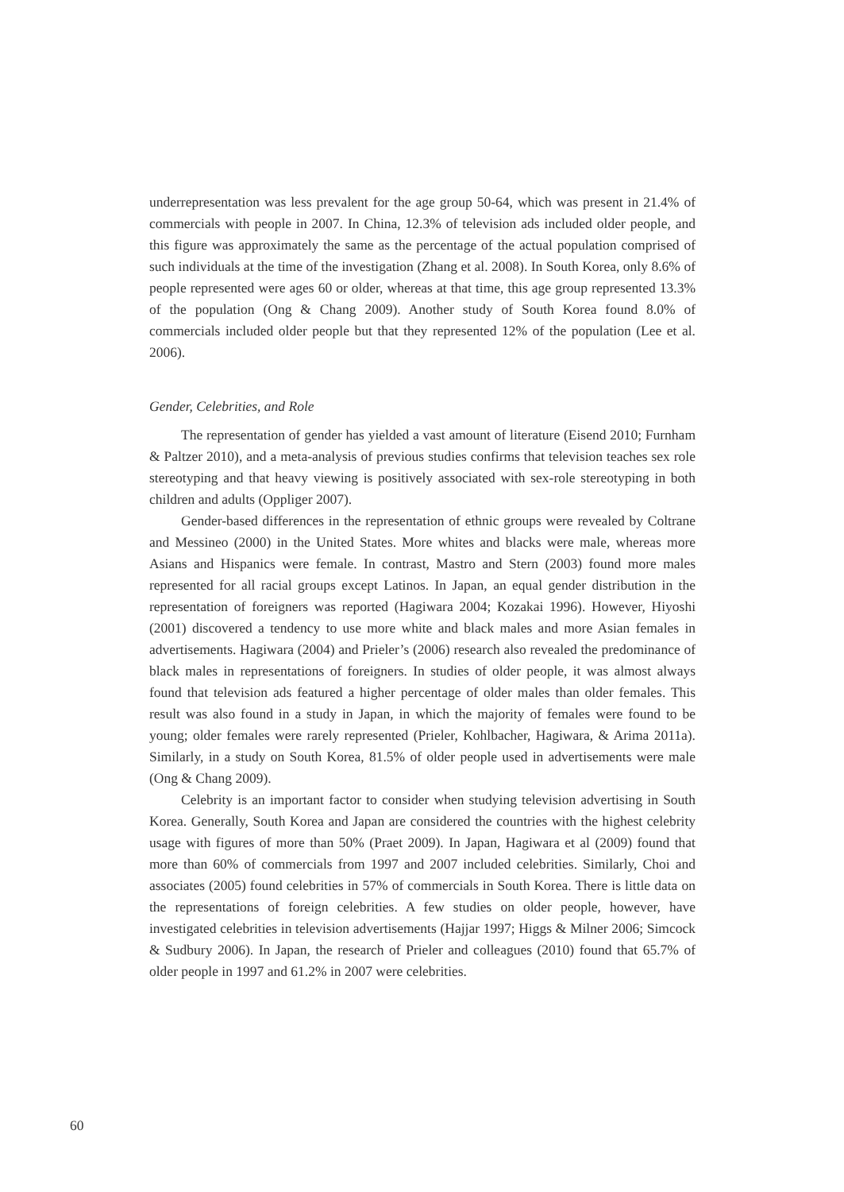underrepresentation was less prevalent for the age group 50-64, which was present in 21.4% of commercials with people in 2007. In China, 12.3% of television ads included older people, and this figure was approximately the same as the percentage of the actual population comprised of such individuals at the time of the investigation (Zhang et al. 2008). In South Korea, only 8.6% of people represented were ages 60 or older, whereas at that time, this age group represented 13.3% of the population (Ong & Chang 2009). Another study of South Korea found 8.0% of commercials included older people but that they represented 12% of the population (Lee et al. 2006).
Gender, Celebrities, and Role
The representation of gender has yielded a vast amount of literature (Eisend 2010; Furnham & Paltzer 2010), and a meta-analysis of previous studies confirms that television teaches sex role stereotyping and that heavy viewing is positively associated with sex-role stereotyping in both children and adults (Oppliger 2007).
Gender-based differences in the representation of ethnic groups were revealed by Coltrane and Messineo (2000) in the United States. More whites and blacks were male, whereas more Asians and Hispanics were female. In contrast, Mastro and Stern (2003) found more males represented for all racial groups except Latinos. In Japan, an equal gender distribution in the representation of foreigners was reported (Hagiwara 2004; Kozakai 1996). However, Hiyoshi (2001) discovered a tendency to use more white and black males and more Asian females in advertisements. Hagiwara (2004) and Prieler’s (2006) research also revealed the predominance of black males in representations of foreigners. In studies of older people, it was almost always found that television ads featured a higher percentage of older males than older females. This result was also found in a study in Japan, in which the majority of females were found to be young; older females were rarely represented (Prieler, Kohlbacher, Hagiwara, & Arima 2011a). Similarly, in a study on South Korea, 81.5% of older people used in advertisements were male (Ong & Chang 2009).
Celebrity is an important factor to consider when studying television advertising in South Korea. Generally, South Korea and Japan are considered the countries with the highest celebrity usage with figures of more than 50% (Praet 2009). In Japan, Hagiwara et al (2009) found that more than 60% of commercials from 1997 and 2007 included celebrities. Similarly, Choi and associates (2005) found celebrities in 57% of commercials in South Korea. There is little data on the representations of foreign celebrities. A few studies on older people, however, have investigated celebrities in television advertisements (Hajjar 1997; Higgs & Milner 2006; Simcock & Sudbury 2006). In Japan, the research of Prieler and colleagues (2010) found that 65.7% of older people in 1997 and 61.2% in 2007 were celebrities.
60